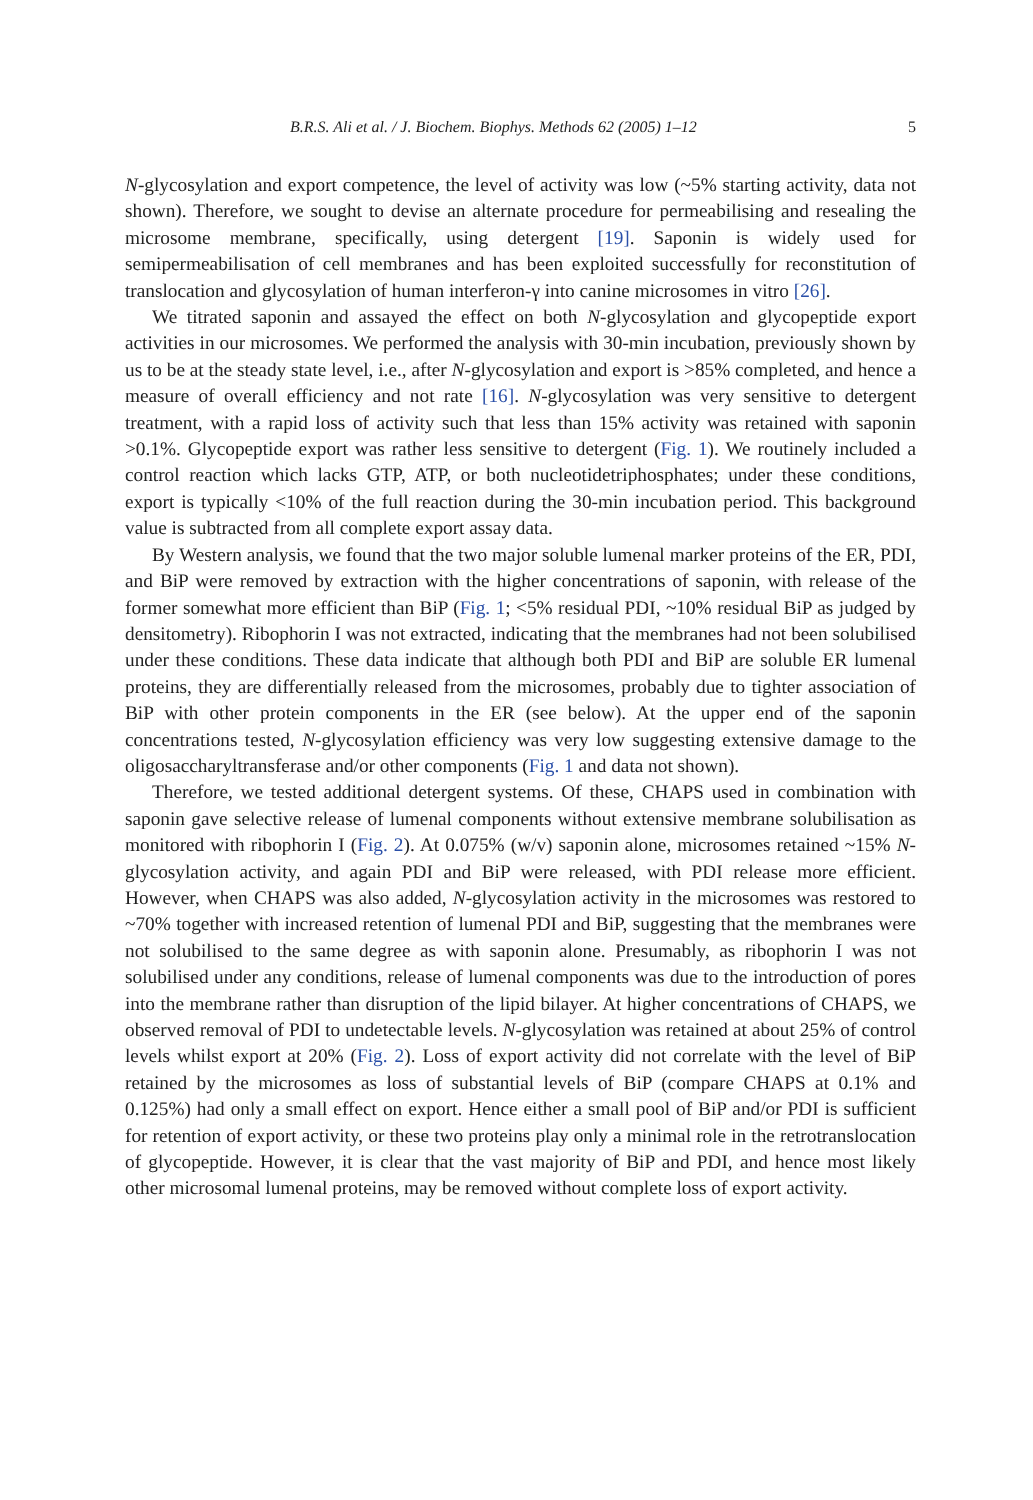B.R.S. Ali et al. / J. Biochem. Biophys. Methods 62 (2005) 1–12 5
N-glycosylation and export competence, the level of activity was low (~5% starting activity, data not shown). Therefore, we sought to devise an alternate procedure for permeabilising and resealing the microsome membrane, specifically, using detergent [19]. Saponin is widely used for semipermeabilisation of cell membranes and has been exploited successfully for reconstitution of translocation and glycosylation of human interferon-γ into canine microsomes in vitro [26].
We titrated saponin and assayed the effect on both N-glycosylation and glycopeptide export activities in our microsomes. We performed the analysis with 30-min incubation, previously shown by us to be at the steady state level, i.e., after N-glycosylation and export is >85% completed, and hence a measure of overall efficiency and not rate [16]. N-glycosylation was very sensitive to detergent treatment, with a rapid loss of activity such that less than 15% activity was retained with saponin >0.1%. Glycopeptide export was rather less sensitive to detergent (Fig. 1). We routinely included a control reaction which lacks GTP, ATP, or both nucleotidetriphosphates; under these conditions, export is typically <10% of the full reaction during the 30-min incubation period. This background value is subtracted from all complete export assay data.
By Western analysis, we found that the two major soluble lumenal marker proteins of the ER, PDI, and BiP were removed by extraction with the higher concentrations of saponin, with release of the former somewhat more efficient than BiP (Fig. 1; <5% residual PDI, ~10% residual BiP as judged by densitometry). Ribophorin I was not extracted, indicating that the membranes had not been solubilised under these conditions. These data indicate that although both PDI and BiP are soluble ER lumenal proteins, they are differentially released from the microsomes, probably due to tighter association of BiP with other protein components in the ER (see below). At the upper end of the saponin concentrations tested, N-glycosylation efficiency was very low suggesting extensive damage to the oligosaccharyltransferase and/or other components (Fig. 1 and data not shown).
Therefore, we tested additional detergent systems. Of these, CHAPS used in combination with saponin gave selective release of lumenal components without extensive membrane solubilisation as monitored with ribophorin I (Fig. 2). At 0.075% (w/v) saponin alone, microsomes retained ~15% N-glycosylation activity, and again PDI and BiP were released, with PDI release more efficient. However, when CHAPS was also added, N-glycosylation activity in the microsomes was restored to ~70% together with increased retention of lumenal PDI and BiP, suggesting that the membranes were not solubilised to the same degree as with saponin alone. Presumably, as ribophorin I was not solubilised under any conditions, release of lumenal components was due to the introduction of pores into the membrane rather than disruption of the lipid bilayer. At higher concentrations of CHAPS, we observed removal of PDI to undetectable levels. N-glycosylation was retained at about 25% of control levels whilst export at 20% (Fig. 2). Loss of export activity did not correlate with the level of BiP retained by the microsomes as loss of substantial levels of BiP (compare CHAPS at 0.1% and 0.125%) had only a small effect on export. Hence either a small pool of BiP and/or PDI is sufficient for retention of export activity, or these two proteins play only a minimal role in the retrotranslocation of glycopeptide. However, it is clear that the vast majority of BiP and PDI, and hence most likely other microsomal lumenal proteins, may be removed without complete loss of export activity.